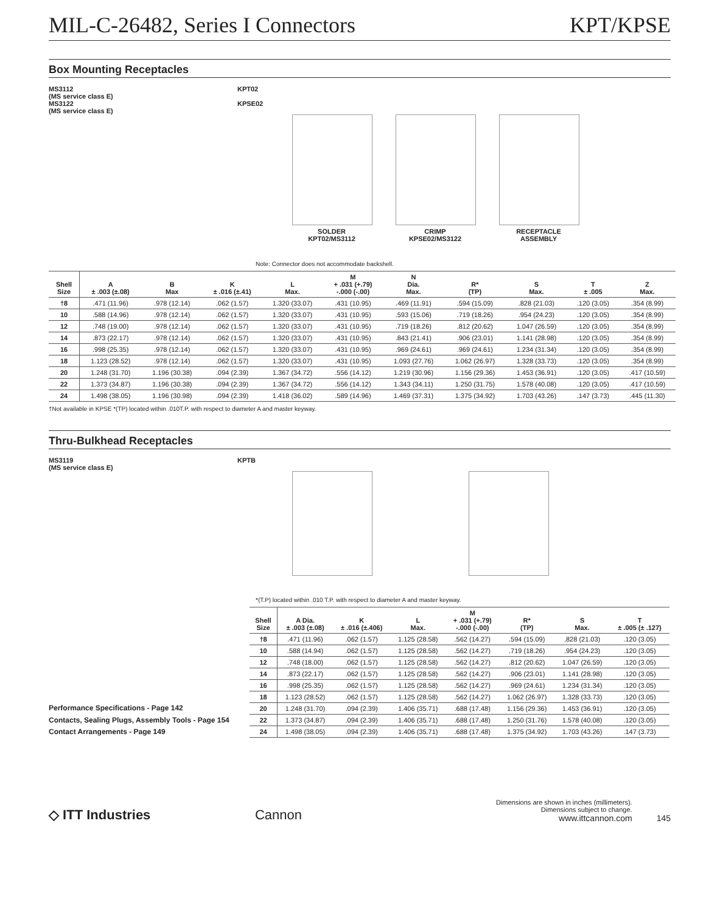MIL-C-26482, Series I Connectors KPT/KPSE
Box Mounting Receptacles
MS3112
(MS service class E)
MS3122
(MS service class E)
KPT02
KPSE02
SOLDER
KPT02/MS3112
CRIMP
KPSE02/MS3122
RECEPTACLE
ASSEMBLY
Note: Connector does not accommodate backshell.
| Shell Size | A ± .003 (±.08) | B Max | K ± .016 (±.41) | L Max. | M + .031 (+.79) -.000 (-.00) | N Dia. Max. | R* (TP) | S Max. | T ± .005 | Z Max. |
| --- | --- | --- | --- | --- | --- | --- | --- | --- | --- | --- |
| †8 | .471 (11.96) | .978 (12.14) | .062 (1.57) | 1.320 (33.07) | .431 (10.95) | .469 (11.91) | .594 (15.09) | .828 (21.03) | .120 (3.05) | .354 (8.99) |
| 10 | .588 (14.96) | .978 (12.14) | .062 (1.57) | 1.320 (33.07) | .431 (10.95) | .593 (15.06) | .719 (18.26) | .954 (24.23) | .120 (3.05) | .354 (8.99) |
| 12 | .748 (19.00) | .978 (12.14) | .062 (1.57) | 1.320 (33.07) | .431 (10.95) | .719 (18.26) | .812 (20.62) | 1.047 (26.59) | .120 (3.05) | .354 (8.99) |
| 14 | .873 (22.17) | .978 (12.14) | .062 (1.57) | 1.320 (33.07) | .431 (10.95) | .843 (21.41) | .906 (23.01) | 1.141 (28.98) | .120 (3.05) | .354 (8.99) |
| 16 | .998 (25.35) | .978 (12.14) | .062 (1.57) | 1.320 (33.07) | .431 (10.95) | .969 (24.61) | .969 (24.61) | 1.234 (31.34) | .120 (3.05) | .354 (8.99) |
| 18 | 1.123 (28.52) | .978 (12.14) | .062 (1.57) | 1.320 (33.07) | .431 (10.95) | 1.093 (27.76) | 1.062 (26.97) | 1.328 (33.73) | .120 (3.05) | .354 (8.99) |
| 20 | 1.248 (31.70) | 1.196 (30.38) | .094 (2.39) | 1.367 (34.72) | .556 (14.12) | 1.219 (30.96) | 1.156 (29.36) | 1.453 (36.91) | .120 (3.05) | .417 (10.59) |
| 22 | 1.373 (34.87) | 1.196 (30.38) | .094 (2.39) | 1.367 (34.72) | .556 (14.12) | 1.343 (34.11) | 1.250 (31.75) | 1.578 (40.08) | .120 (3.05) | .417 (10.59) |
| 24 | 1.498 (38.05) | 1.196 (30.98) | .094 (2.39) | 1.418 (36.02) | .589 (14.96) | 1.469 (37.31) | 1.375 (34.92) | 1.703 (43.26) | .147 (3.73) | .445 (11.30) |
†Not available in KPSE *(TP) located within .010T.P. with respect to diameter A and master keyway.
Thru-Bulkhead Receptacles
MS3119
(MS service class E)
KPTB
*(T.P) located within .010 T.P. with respect to diameter A and master keyway.
Performance Specifications - Page 142
Contacts, Sealing Plugs, Assembly Tools - Page 154
Contact Arrangements - Page 149
| Shell Size | A Dia. ± .003 (±.08) | K ± .016 (±.406) | L Max. | M + .031 (+.79) -.000 (-.00) | R* (TP) | S Max. | T ± .005 (± .127) |
| --- | --- | --- | --- | --- | --- | --- | --- |
| †8 | .471 (11.96) | .062 (1.57) | 1.125 (28.58) | .562 (14.27) | .594 (15.09) | .828 (21.03) | .120 (3.05) |
| 10 | .588 (14.94) | .062 (1.57) | 1.125 (28.58) | .562 (14.27) | .719 (18.26) | .954 (24.23) | .120 (3.05) |
| 12 | .748 (18.00) | .062 (1.57) | 1.125 (28.58) | .562 (14.27) | .812 (20.62) | 1.047 (26.59) | .120 (3.05) |
| 14 | .873 (22.17) | .062 (1.57) | 1.125 (28.58) | .562 (14.27) | .906 (23.01) | 1.141 (28.98) | .120 (3.05) |
| 16 | .998 (25.35) | .062 (1.57) | 1.125 (28.58) | .562 (14.27) | .969 (24.61) | 1.234 (31.34) | .120 (3.05) |
| 18 | 1.123 (28.52) | .062 (1.57) | 1.125 (28.58) | .562 (14.27) | 1.062 (26.97) | 1.328 (33.73) | .120 (3.05) |
| 20 | 1.248 (31.70) | .094 (2.39) | 1.406 (35.71) | .688 (17.48) | 1.156 (29.36) | 1.453 (36.91) | .120 (3.05) |
| 22 | 1.373 (34.87) | .094 (2.39) | 1.406 (35.71) | .688 (17.48) | 1.250 (31.76) | 1.578 (40.08) | .120 (3.05) |
| 24 | 1.498 (38.05) | .094 (2.39) | 1.406 (35.71) | .688 (17.48) | 1.375 (34.92) | 1.703 (43.26) | .147 (3.73) |
◇ ITT Industries
Cannon
Dimensions are shown in inches (millimeters).
Dimensions subject to change.
www.ittcannon.com
145